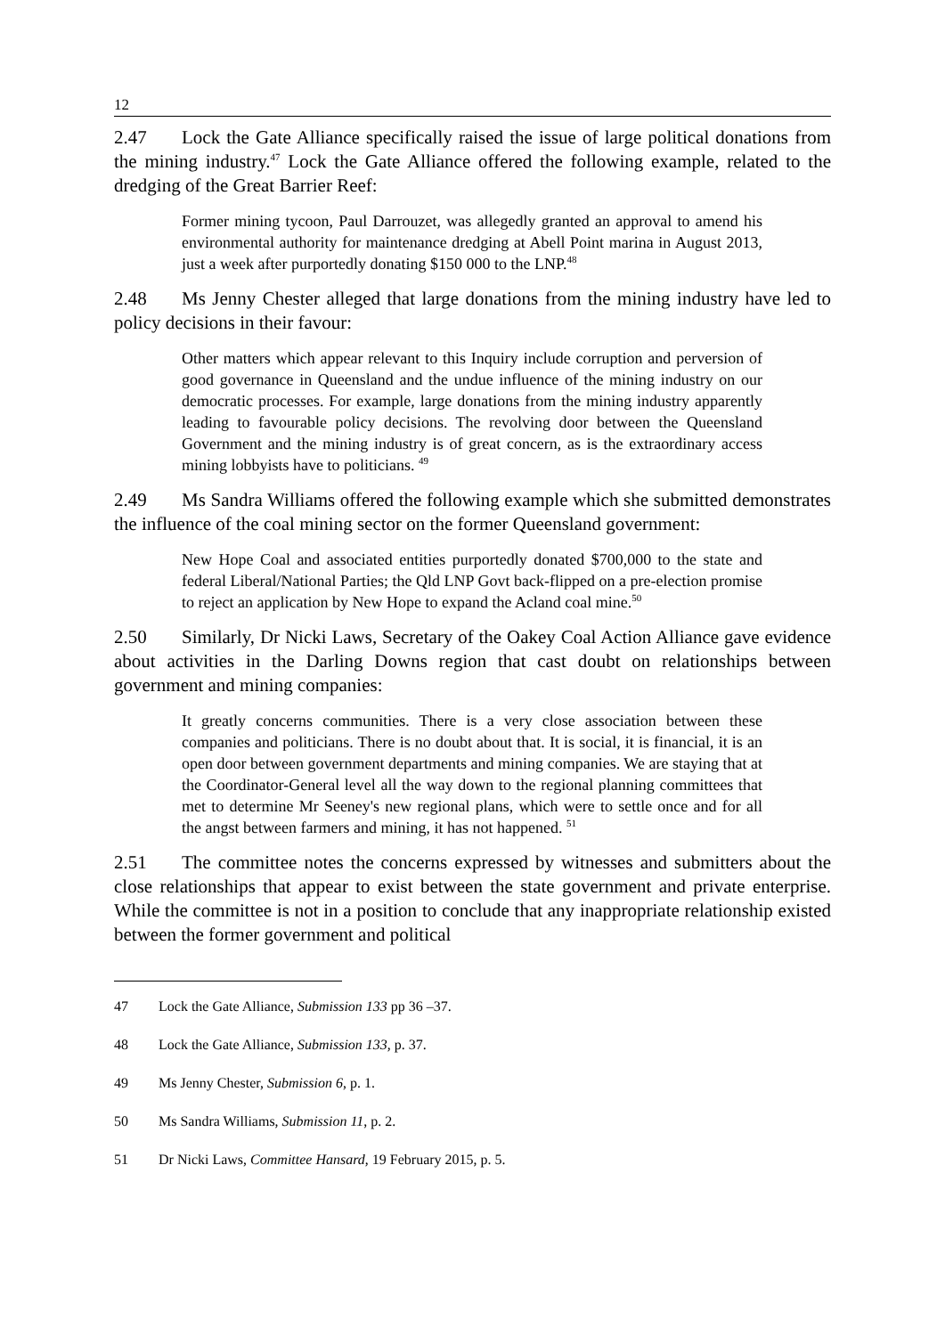12
2.47 Lock the Gate Alliance specifically raised the issue of large political donations from the mining industry.<sup>47</sup> Lock the Gate Alliance offered the following example, related to the dredging of the Great Barrier Reef:
Former mining tycoon, Paul Darrouzet, was allegedly granted an approval to amend his environmental authority for maintenance dredging at Abell Point marina in August 2013, just a week after purportedly donating $150 000 to the LNP.<sup>48</sup>
2.48 Ms Jenny Chester alleged that large donations from the mining industry have led to policy decisions in their favour:
Other matters which appear relevant to this Inquiry include corruption and perversion of good governance in Queensland and the undue influence of the mining industry on our democratic processes. For example, large donations from the mining industry apparently leading to favourable policy decisions. The revolving door between the Queensland Government and the mining industry is of great concern, as is the extraordinary access mining lobbyists have to politicians. <sup>49</sup>
2.49 Ms Sandra Williams offered the following example which she submitted demonstrates the influence of the coal mining sector on the former Queensland government:
New Hope Coal and associated entities purportedly donated $700,000 to the state and federal Liberal/National Parties; the Qld LNP Govt back-flipped on a pre-election promise to reject an application by New Hope to expand the Acland coal mine.<sup>50</sup>
2.50 Similarly, Dr Nicki Laws, Secretary of the Oakey Coal Action Alliance gave evidence about activities in the Darling Downs region that cast doubt on relationships between government and mining companies:
It greatly concerns communities. There is a very close association between these companies and politicians. There is no doubt about that. It is social, it is financial, it is an open door between government departments and mining companies. We are staying that at the Coordinator-General level all the way down to the regional planning committees that met to determine Mr Seeney's new regional plans, which were to settle once and for all the angst between farmers and mining, it has not happened. <sup>51</sup>
2.51 The committee notes the concerns expressed by witnesses and submitters about the close relationships that appear to exist between the state government and private enterprise. While the committee is not in a position to conclude that any inappropriate relationship existed between the former government and political
47 Lock the Gate Alliance, Submission 133 pp 36 –37.
48 Lock the Gate Alliance, Submission 133, p. 37.
49 Ms Jenny Chester, Submission 6, p. 1.
50 Ms Sandra Williams, Submission 11, p. 2.
51 Dr Nicki Laws, Committee Hansard, 19 February 2015, p. 5.